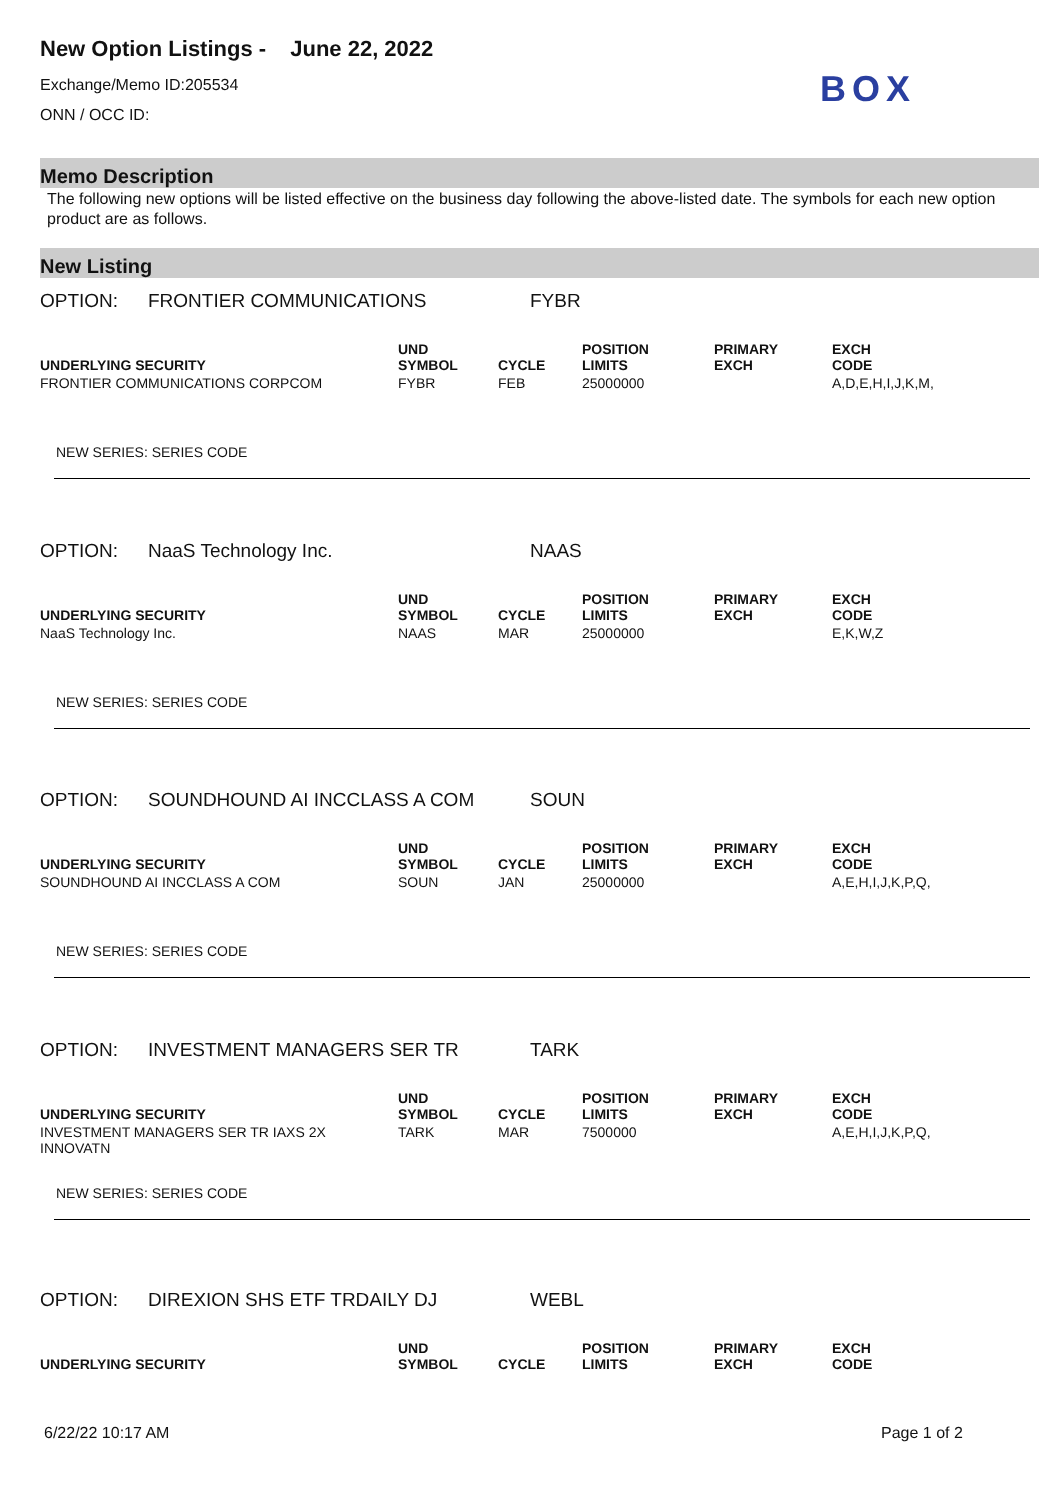New Option Listings - June 22, 2022
Exchange/Memo ID:205534
ONN / OCC ID:
BOX
Memo Description
The following new options will be listed effective on the business day following the above-listed date. The symbols for each new option product are as follows.
New Listing
OPTION: FRONTIER COMMUNICATIONS FYBR
| UNDERLYING SECURITY | UND SYMBOL | CYCLE | POSITION LIMITS | PRIMARY EXCH | EXCH CODE |
| --- | --- | --- | --- | --- | --- |
| FRONTIER COMMUNICATIONS CORPCOM | FYBR | FEB | 25000000 | | A,D,E,H,I,J,K,M, |
NEW SERIES: SERIES CODE
OPTION: NaaS Technology Inc. NAAS
| UNDERLYING SECURITY | UND SYMBOL | CYCLE | POSITION LIMITS | PRIMARY EXCH | EXCH CODE |
| --- | --- | --- | --- | --- | --- |
| NaaS Technology Inc. | NAAS | MAR | 25000000 | | E,K,W,Z |
NEW SERIES: SERIES CODE
OPTION: SOUNDHOUND AI INCCLASS A COM SOUN
| UNDERLYING SECURITY | UND SYMBOL | CYCLE | POSITION LIMITS | PRIMARY EXCH | EXCH CODE |
| --- | --- | --- | --- | --- | --- |
| SOUNDHOUND AI INCCLASS A COM | SOUN | JAN | 25000000 | | A,E,H,I,J,K,P,Q, |
NEW SERIES: SERIES CODE
OPTION: INVESTMENT MANAGERS SER TR TARK
| UNDERLYING SECURITY | UND SYMBOL | CYCLE | POSITION LIMITS | PRIMARY EXCH | EXCH CODE |
| --- | --- | --- | --- | --- | --- |
| INVESTMENT MANAGERS SER TR IAXS 2X INNOVATN | TARK | MAR | 7500000 | | A,E,H,I,J,K,P,Q, |
NEW SERIES: SERIES CODE
OPTION: DIREXION SHS ETF TRDAILY DJ WEBL
| UNDERLYING SECURITY | UND SYMBOL | CYCLE | POSITION LIMITS | PRIMARY EXCH | EXCH CODE |
| --- | --- | --- | --- | --- | --- |
6/22/22 10:17 AM Page 1 of 2